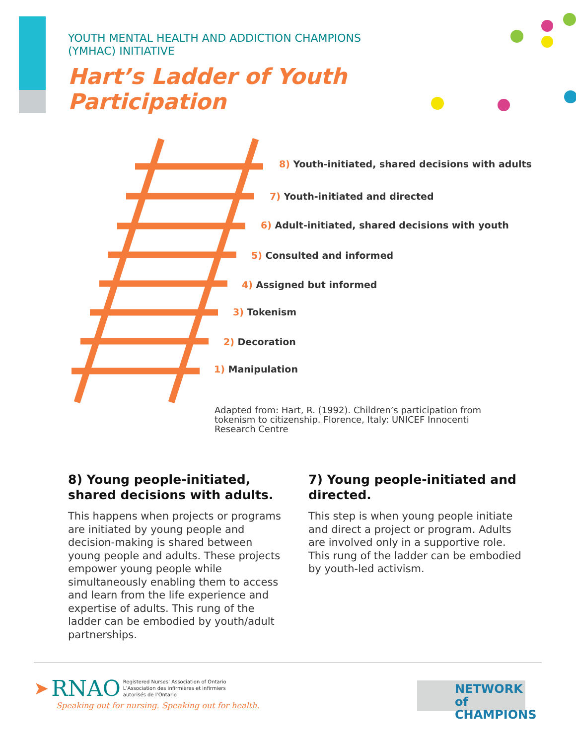YOUTH MENTAL HEALTH AND ADDICTION CHAMPIONS
(YMHAC) INITIATIVE
Hart’s Ladder of Youth Participation
8) Youth-initiated, shared decisions with adults
7) Youth-initiated and directed
6) Adult-initiated, shared decisions with youth
5) Consulted and informed
4) Assigned but informed
3) Tokenism
2) Decoration
1) Manipulation
Adapted from: Hart, R. (1992). Children’s participation from tokenism to citizenship. Florence, Italy: UNICEF Innocenti Research Centre
8) Young people-initiated, shared decisions with adults.
This happens when projects or programs are initiated by young people and decision-making is shared between young people and adults. These projects empower young people while simultaneously enabling them to access and learn from the life experience and expertise of adults. This rung of the ladder can be embodied by youth/adult partnerships.
7) Young people-initiated and directed.
This step is when young people initiate and direct a project or program. Adults are involved only in a supportive role. This rung of the ladder can be embodied by youth-led activism.
➤ RNAO Registered Nurses’ Association of Ontario
L’Association des infirmières et infirmiers
autorisés de l’Ontario
Speaking out for nursing. Speaking out for health.
NETWORK of
CHAMPIONS